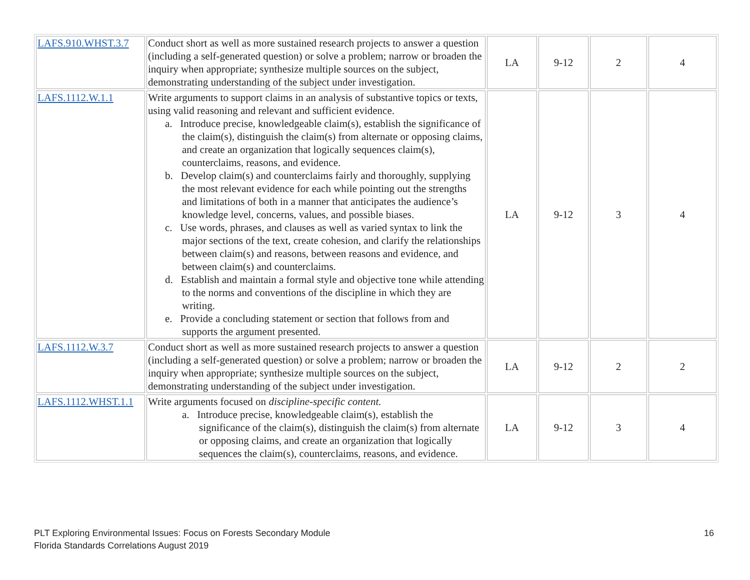| LAFS.910.WHST.3.7 | Conduct short as well as more sustained research projects to answer a question (including a self-generated question) or solve a problem; narrow or broaden the inquiry when appropriate; synthesize multiple sources on the subject, demonstrating understanding of the subject under investigation. | LA | 9-12 | 2 | 4 |
| LAFS.1112.W.1.1 | Write arguments to support claims in an analysis of substantive topics or texts, using valid reasoning and relevant and sufficient evidence. a. Introduce precise, knowledgeable claim(s), establish the significance of the claim(s), distinguish the claim(s) from alternate or opposing claims, and create an organization that logically sequences claim(s), counterclaims, reasons, and evidence. b. Develop claim(s) and counterclaims fairly and thoroughly, supplying the most relevant evidence for each while pointing out the strengths and limitations of both in a manner that anticipates the audience’s knowledge level, concerns, values, and possible biases. c. Use words, phrases, and clauses as well as varied syntax to link the major sections of the text, create cohesion, and clarify the relationships between claim(s) and reasons, between reasons and evidence, and between claim(s) and counterclaims. d. Establish and maintain a formal style and objective tone while attending to the norms and conventions of the discipline in which they are writing. e. Provide a concluding statement or section that follows from and supports the argument presented. | LA | 9-12 | 3 | 4 |
| LAFS.1112.W.3.7 | Conduct short as well as more sustained research projects to answer a question (including a self-generated question) or solve a problem; narrow or broaden the inquiry when appropriate; synthesize multiple sources on the subject, demonstrating understanding of the subject under investigation. | LA | 9-12 | 2 | 2 |
| LAFS.1112.WHST.1.1 | Write arguments focused on discipline-specific content. a. Introduce precise, knowledgeable claim(s), establish the significance of the claim(s), distinguish the claim(s) from alternate or opposing claims, and create an organization that logically sequences the claim(s), counterclaims, reasons, and evidence. | LA | 9-12 | 3 | 4 |
PLT Exploring Environmental Issues: Focus on Forests Secondary Module
Florida Standards Correlations August 2019
16